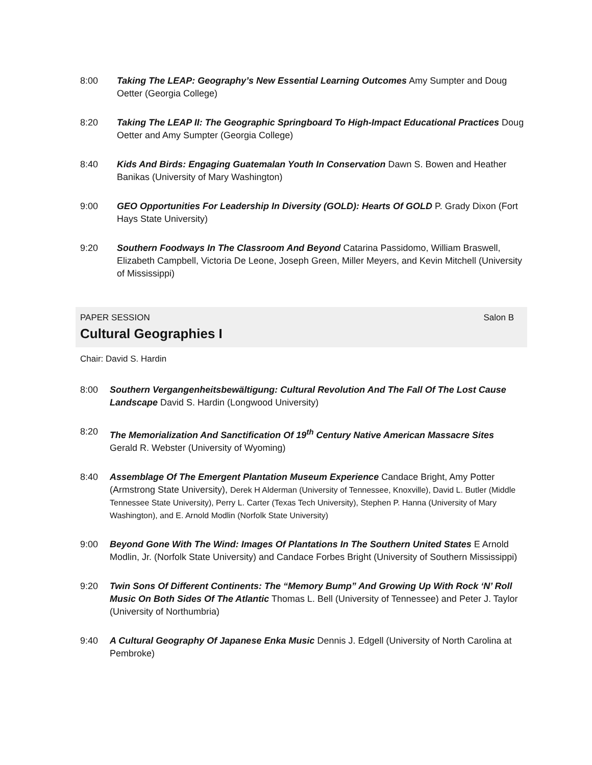8:00 Taking The LEAP: Geography’s New Essential Learning Outcomes Amy Sumpter and Doug Oetter (Georgia College)
8:20 Taking The LEAP II: The Geographic Springboard To High-Impact Educational Practices Doug Oetter and Amy Sumpter (Georgia College)
8:40 Kids And Birds: Engaging Guatemalan Youth In Conservation Dawn S. Bowen and Heather Banikas (University of Mary Washington)
9:00 GEO Opportunities For Leadership In Diversity (GOLD): Hearts Of GOLD P. Grady Dixon (Fort Hays State University)
9:20 Southern Foodways In The Classroom And Beyond Catarina Passidomo, William Braswell, Elizabeth Campbell, Victoria De Leone, Joseph Green, Miller Meyers, and Kevin Mitchell (University of Mississippi)
PAPER SESSION Salon B
Cultural Geographies I
Chair: David S. Hardin
8:00 Southern Vergangenheitsbewältigung: Cultural Revolution And The Fall Of The Lost Cause Landscape David S. Hardin (Longwood University)
8:20 The Memorialization And Sanctification Of 19<sup>th</sup> Century Native American Massacre Sites Gerald R. Webster (University of Wyoming)
8:40 Assemblage Of The Emergent Plantation Museum Experience Candace Bright, Amy Potter (Armstrong State University), Derek H Alderman (University of Tennessee, Knoxville), David L. Butler (Middle Tennessee State University), Perry L. Carter (Texas Tech University), Stephen P. Hanna (University of Mary Washington), and E. Arnold Modlin (Norfolk State University)
9:00 Beyond Gone With The Wind: Images Of Plantations In The Southern United States E Arnold Modlin, Jr. (Norfolk State University) and Candace Forbes Bright (University of Southern Mississippi)
9:20 Twin Sons Of Different Continents: The “Memory Bump” And Growing Up With Rock ‘N’ Roll Music On Both Sides Of The Atlantic Thomas L. Bell (University of Tennessee) and Peter J. Taylor (University of Northumbria)
9:40 A Cultural Geography Of Japanese Enka Music Dennis J. Edgell (University of North Carolina at Pembroke)